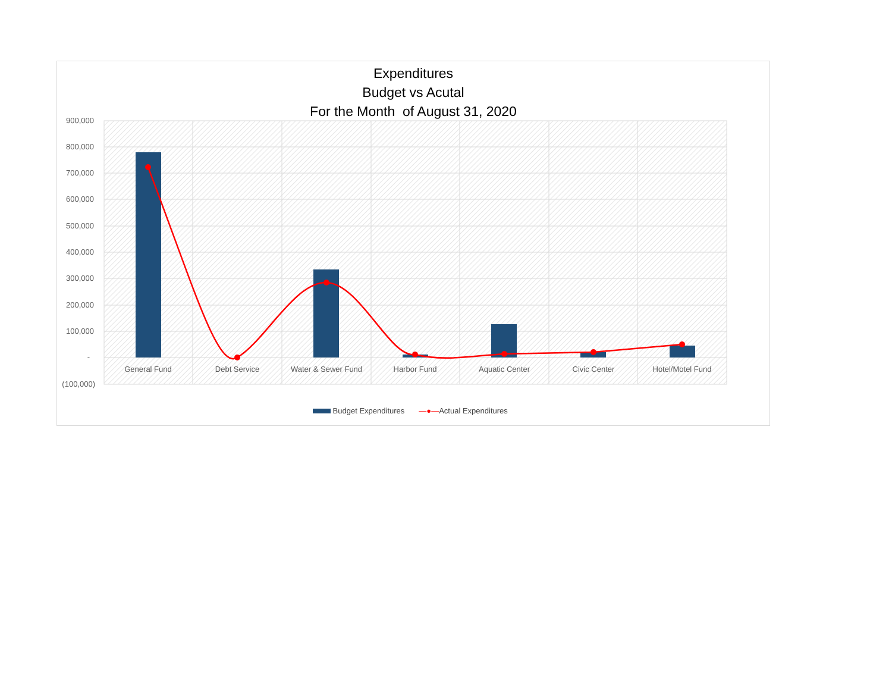900,000
800,000
700,000
600,000
500,000
400,000
300,000
200,000
100,000
-
(100,000)
General Fund
Debt Service
Water & Sewer Fund
Harbor Fund
Aquatic Center
Civic Center
Hotel/Motel Fund
Expenditures
Budget vs Acutal
For the Month of August 31, 2020
Budget Expenditures —●—Actual Expenditures